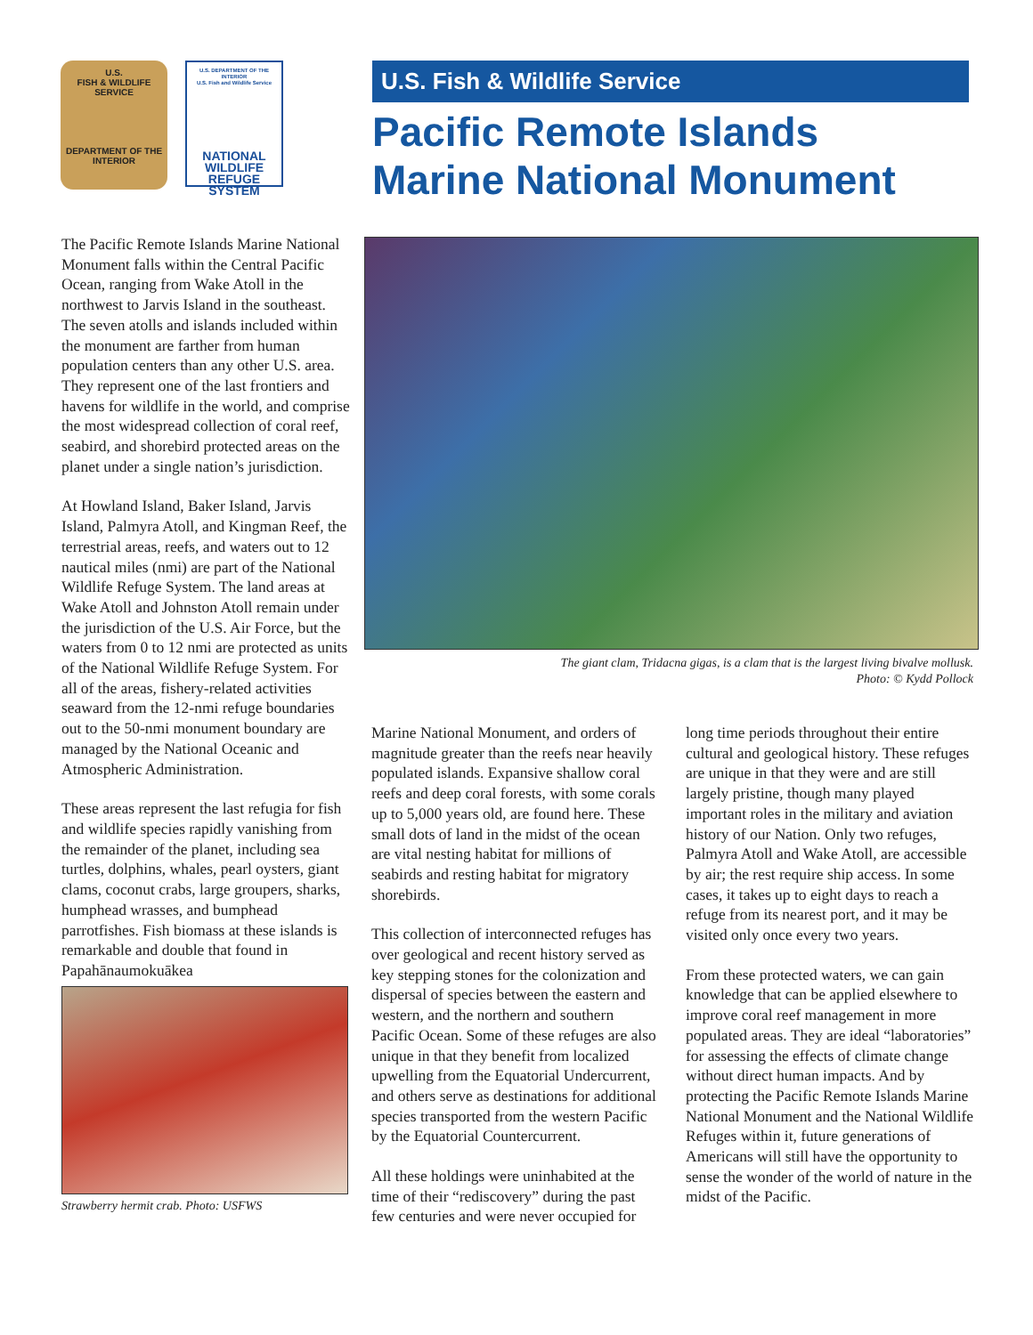U.S.
FISH & WILDLIFE
SERVICE
DEPARTMENT OF THE INTERIOR
U.S. DEPARTMENT OF THE INTERIOR
U.S. Fish and Wildlife Service
NATIONAL
WILDLIFE
REFUGE
SYSTEM
U.S. Fish & Wildlife Service
Pacific Remote Islands
Marine National Monument
The Pacific Remote Islands Marine National Monument falls within the Central Pacific Ocean, ranging from Wake Atoll in the northwest to Jarvis Island in the southeast. The seven atolls and islands included within the monument are farther from human population centers than any other U.S. area. They represent one of the last frontiers and havens for wildlife in the world, and comprise the most widespread collection of coral reef, seabird, and shorebird protected areas on the planet under a single nation’s jurisdiction.
At Howland Island, Baker Island, Jarvis Island, Palmyra Atoll, and Kingman Reef, the terrestrial areas, reefs, and waters out to 12 nautical miles (nmi) are part of the National Wildlife Refuge System. The land areas at Wake Atoll and Johnston Atoll remain under the jurisdiction of the U.S. Air Force, but the waters from 0 to 12 nmi are protected as units of the National Wildlife Refuge System. For all of the areas, fishery-related activities seaward from the 12-nmi refuge boundaries out to the 50-nmi monument boundary are managed by the National Oceanic and Atmospheric Administration.
These areas represent the last refugia for fish and wildlife species rapidly vanishing from the remainder of the planet, including sea turtles, dolphins, whales, pearl oysters, giant clams, coconut crabs, large groupers, sharks, humphead wrasses, and bumphead parrotfishes. Fish biomass at these islands is remarkable and double that found in Papahānaumokuākea
Strawberry hermit crab. Photo: USFWS
The giant clam, Tridacna gigas, is a clam that is the largest living bivalve mollusk.
Photo: © Kydd Pollock
Marine National Monument, and orders of magnitude greater than the reefs near heavily populated islands. Expansive shallow coral reefs and deep coral forests, with some corals up to 5,000 years old, are found here. These small dots of land in the midst of the ocean are vital nesting habitat for millions of seabirds and resting habitat for migratory shorebirds.
This collection of interconnected refuges has over geological and recent history served as key stepping stones for the colonization and dispersal of species between the eastern and western, and the northern and southern Pacific Ocean. Some of these refuges are also unique in that they benefit from localized upwelling from the Equatorial Undercurrent, and others serve as destinations for additional species transported from the western Pacific by the Equatorial Countercurrent.
All these holdings were uninhabited at the time of their “rediscovery” during the past few centuries and were never occupied for
long time periods throughout their entire cultural and geological history. These refuges are unique in that they were and are still largely pristine, though many played important roles in the military and aviation history of our Nation. Only two refuges, Palmyra Atoll and Wake Atoll, are accessible by air; the rest require ship access. In some cases, it takes up to eight days to reach a refuge from its nearest port, and it may be visited only once every two years.
From these protected waters, we can gain knowledge that can be applied elsewhere to improve coral reef management in more populated areas. They are ideal “laboratories” for assessing the effects of climate change without direct human impacts. And by protecting the Pacific Remote Islands Marine National Monument and the National Wildlife Refuges within it, future generations of Americans will still have the opportunity to sense the wonder of the world of nature in the midst of the Pacific.